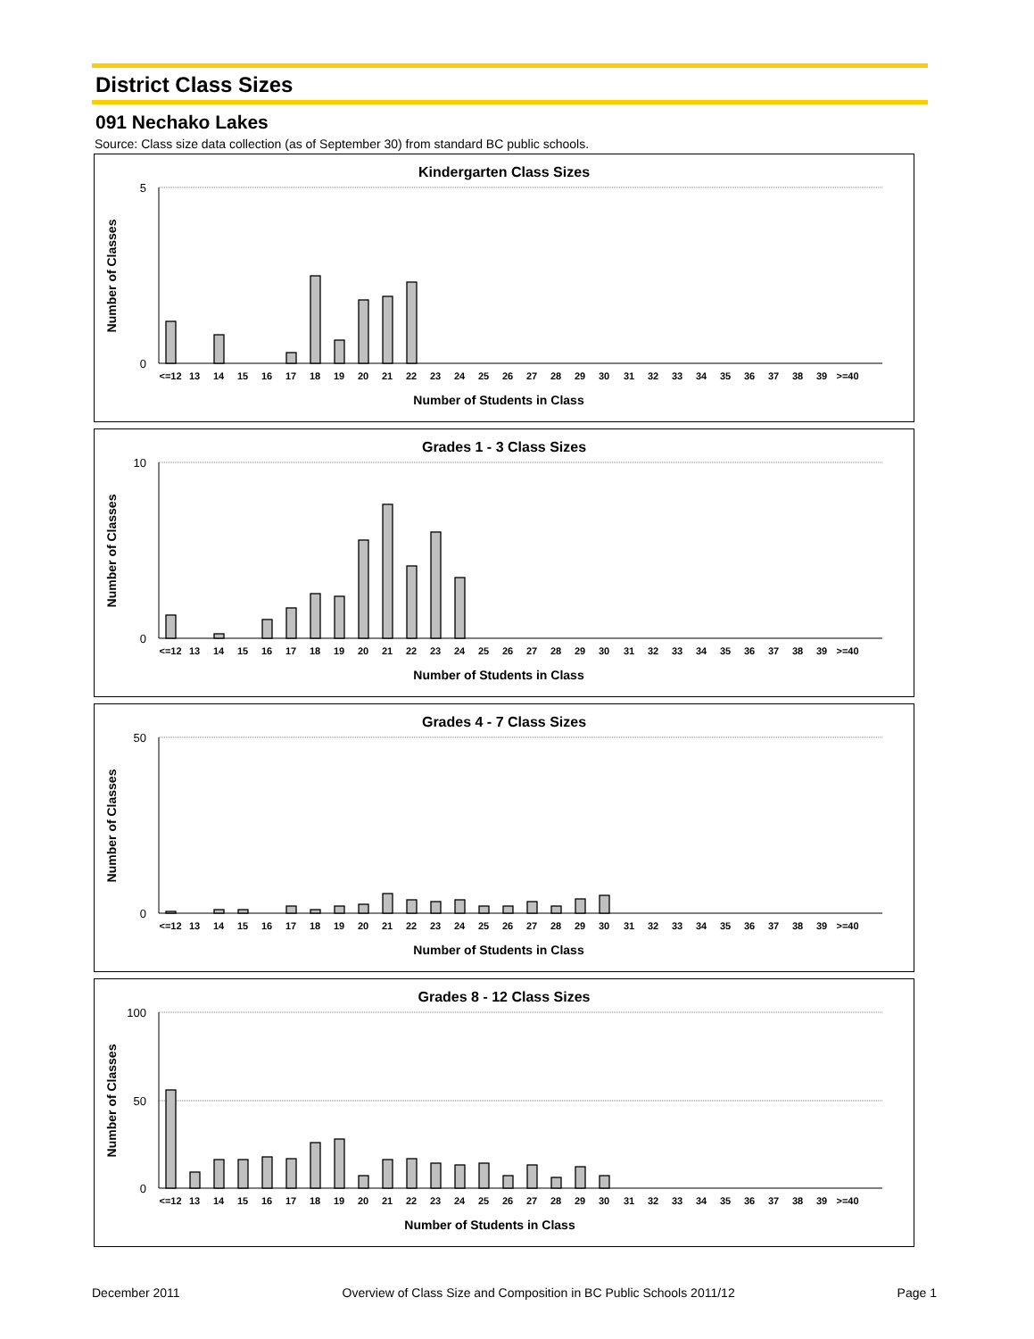District Class Sizes
091 Nechako Lakes
Source: Class size data collection (as of September 30) from standard BC public schools.
Kindergarten Class Sizes
5
0
Number of Classes
<=12
13
14
15
16
17
18
19
20
21
22
23
24
25
26
27
28
29
30
31
32
33
34
35
36
37
38
39
>=40
Number of Students in Class
Grades 1 - 3 Class Sizes
10
0
Number of Classes
<=12
13
14
15
16
17
18
19
20
21
22
23
24
25
26
27
28
29
30
31
32
33
34
35
36
37
38
39
>=40
Number of Students in Class
Grades 4 - 7 Class Sizes
50
0
Number of Classes
<=12
13
14
15
16
17
18
19
20
21
22
23
24
25
26
27
28
29
30
31
32
33
34
35
36
37
38
39
>=40
Number of Students in Class
Grades 8 - 12 Class Sizes
100
50
0
Number of Classes
<=12
13
14
15
16
17
18
19
20
21
22
23
24
25
26
27
28
29
30
31
32
33
34
35
36
37
38
39
>=40
Number of Students in Class
December 2011 Overview of Class Size and Composition in BC Public Schools 2011/12 Page 1